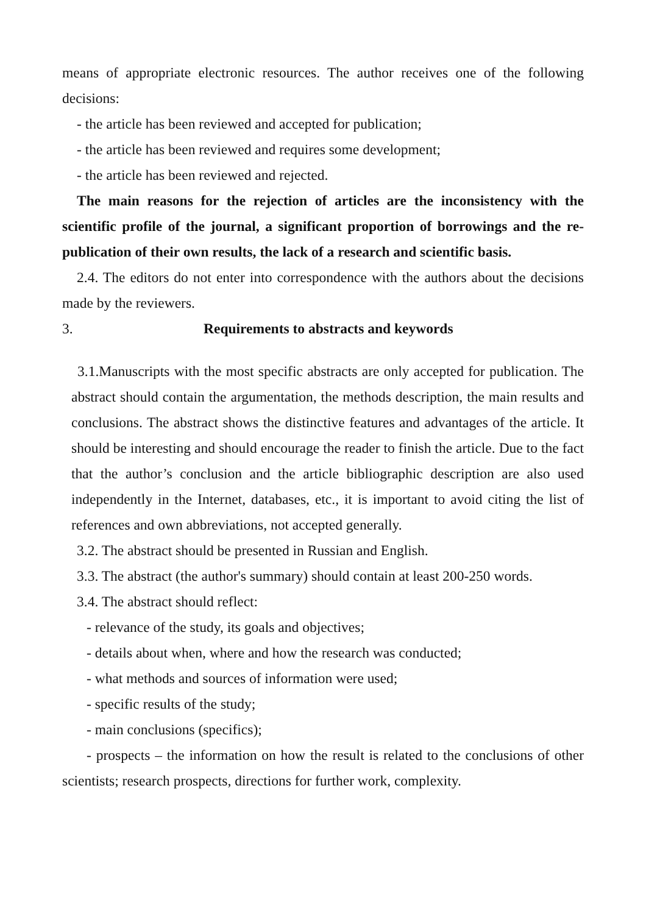means of appropriate electronic resources. The author receives one of the following decisions:
- the article has been reviewed and accepted for publication;
- the article has been reviewed and requires some development;
- the article has been reviewed and rejected.
The main reasons for the rejection of articles are the inconsistency with the scientific profile of the journal, a significant proportion of borrowings and the re-publication of their own results, the lack of a research and scientific basis.
2.4. The editors do not enter into correspondence with the authors about the decisions made by the reviewers.
3. Requirements to abstracts and keywords
3.1.Manuscripts with the most specific abstracts are only accepted for publication. The abstract should contain the argumentation, the methods description, the main results and conclusions. The abstract shows the distinctive features and advantages of the article. It should be interesting and should encourage the reader to finish the article. Due to the fact that the author’s conclusion and the article bibliographic description are also used independently in the Internet, databases, etc., it is important to avoid citing the list of references and own abbreviations, not accepted generally.
3.2. The abstract should be presented in Russian and English.
3.3. The abstract (the author's summary) should contain at least 200-250 words.
3.4. The abstract should reflect:
- relevance of the study, its goals and objectives;
- details about when, where and how the research was conducted;
- what methods and sources of information were used;
- specific results of the study;
- main conclusions (specifics);
- prospects – the information on how the result is related to the conclusions of other scientists; research prospects, directions for further work, complexity.